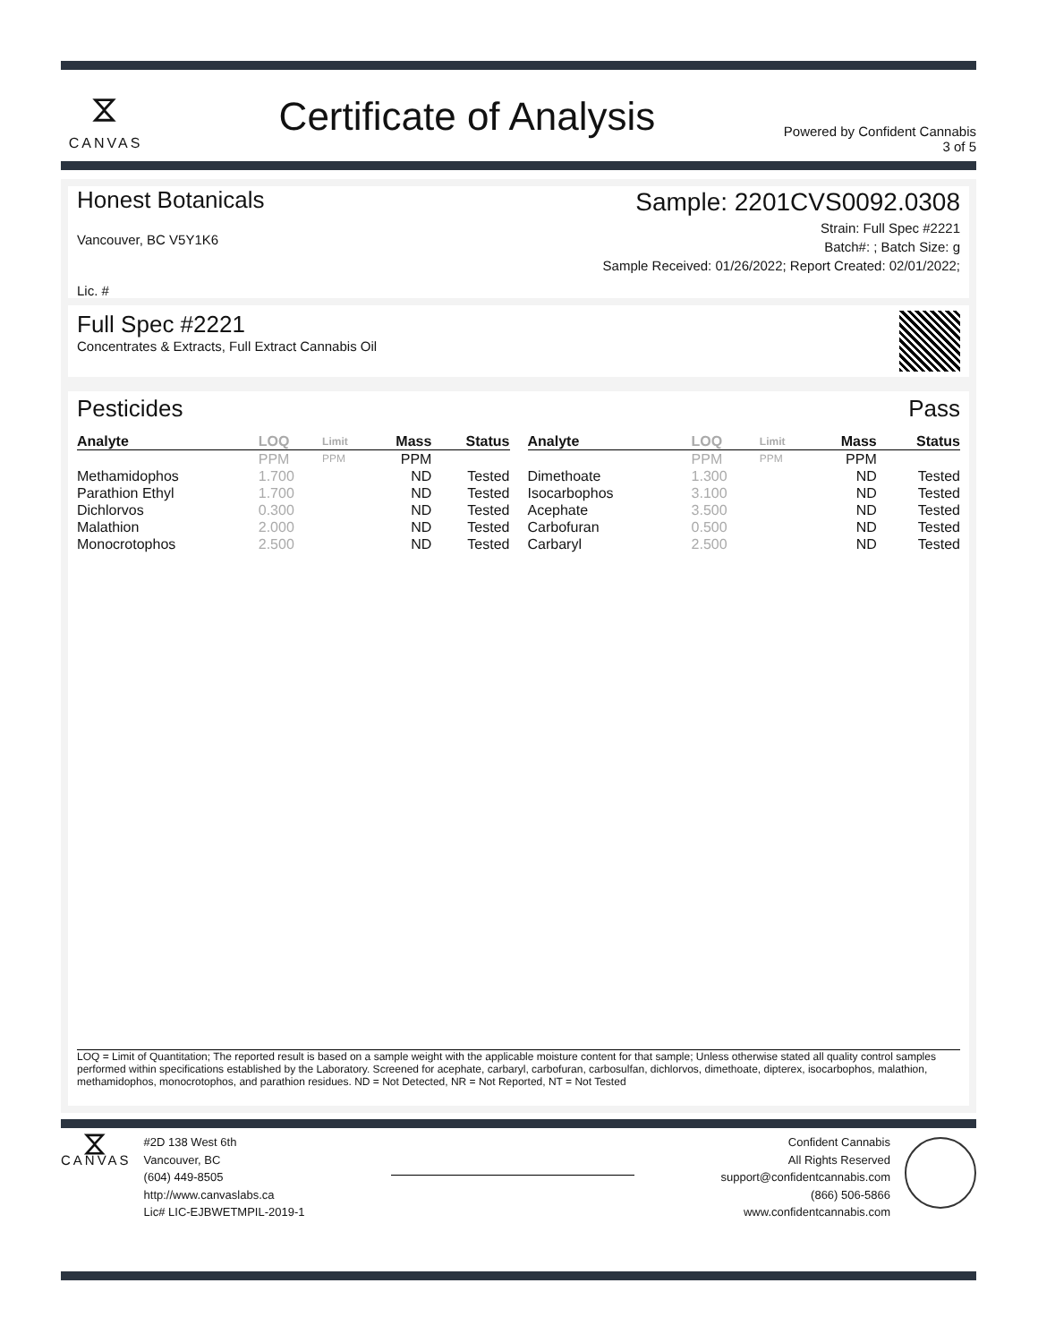⧖
CANVAS
Certificate of Analysis
Powered by Confident Cannabis
3 of 5
Honest Botanicals
Vancouver, BC V5Y1K6
Lic. #
Sample: 2201CVS0092.0308
Strain: Full Spec #2221
Batch#: ; Batch Size: g
Sample Received: 01/26/2022; Report Created: 02/01/2022;
Full Spec #2221
Concentrates & Extracts, Full Extract Cannabis Oil
Pesticides Pass
| Analyte | LOQ | Limit | Mass | Status |
| --- | --- | --- | --- | --- |
| | PPM | PPM | PPM | |
| Methamidophos | 1.700 | | ND | Tested |
| Parathion Ethyl | 1.700 | | ND | Tested |
| Dichlorvos | 0.300 | | ND | Tested |
| Malathion | 2.000 | | ND | Tested |
| Monocrotophos | 2.500 | | ND | Tested |
| Analyte | LOQ | Limit | Mass | Status |
| --- | --- | --- | --- | --- |
| | PPM | PPM | PPM | |
| Dimethoate | 1.300 | | ND | Tested |
| Isocarbophos | 3.100 | | ND | Tested |
| Acephate | 3.500 | | ND | Tested |
| Carbofuran | 0.500 | | ND | Tested |
| Carbaryl | 2.500 | | ND | Tested |
LOQ = Limit of Quantitation; The reported result is based on a sample weight with the applicable moisture content for that sample; Unless otherwise stated all quality control samples performed within specifications established by the Laboratory. Screened for acephate, carbaryl, carbofuran, carbosulfan, dichlorvos, dimethoate, dipterex, isocarbophos, malathion, methamidophos, monocrotophos, and parathion residues. ND = Not Detected, NR = Not Reported, NT = Not Tested
⧖
CANVAS
#2D 138 West 6th
Vancouver, BC
(604) 449-8505
http://www.canvaslabs.ca
Lic# LIC-EJBWETMPIL-2019-1
Confident Cannabis
All Rights Reserved
support@confidentcannabis.com
(866) 506-5866
www.confidentcannabis.com